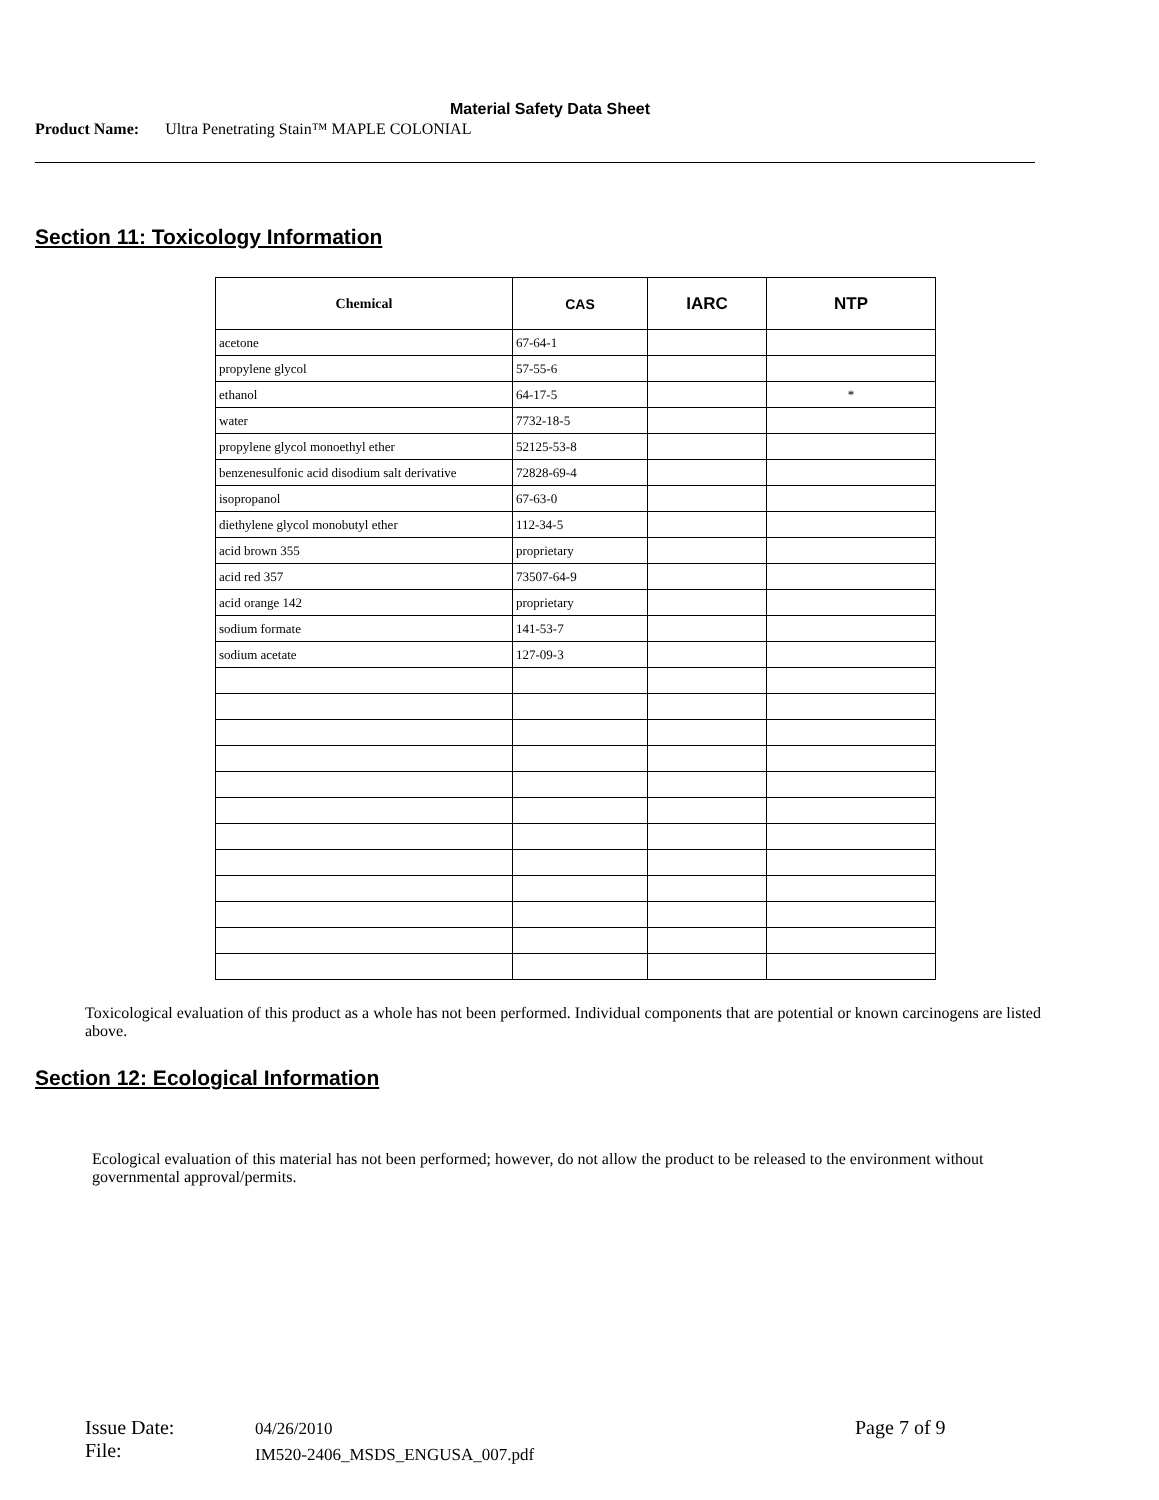Material Safety Data Sheet
Product Name: Ultra Penetrating Stain™ MAPLE COLONIAL
Section 11: Toxicology Information
| Chemical | CAS | IARC | NTP |
| --- | --- | --- | --- |
| acetone | 67-64-1 | | |
| propylene glycol | 57-55-6 | | |
| ethanol | 64-17-5 | | * |
| water | 7732-18-5 | | |
| propylene glycol monoethyl ether | 52125-53-8 | | |
| benzenesulfonic acid disodium salt derivative | 72828-69-4 | | |
| isopropanol | 67-63-0 | | |
| diethylene glycol monobutyl ether | 112-34-5 | | |
| acid brown 355 | proprietary | | |
| acid red 357 | 73507-64-9 | | |
| acid orange 142 | proprietary | | |
| sodium formate | 141-53-7 | | |
| sodium acetate | 127-09-3 | | |
Toxicological evaluation of this product as a whole has not been performed. Individual components that are potential or known carcinogens are listed above.
Section 12: Ecological Information
Ecological evaluation of this material has not been performed; however, do not allow the product to be released to the environment without governmental approval/permits.
Issue Date:
File:
04/26/2010
IM520-2406_MSDS_ENGUSA_007.pdf
Page 7 of 9